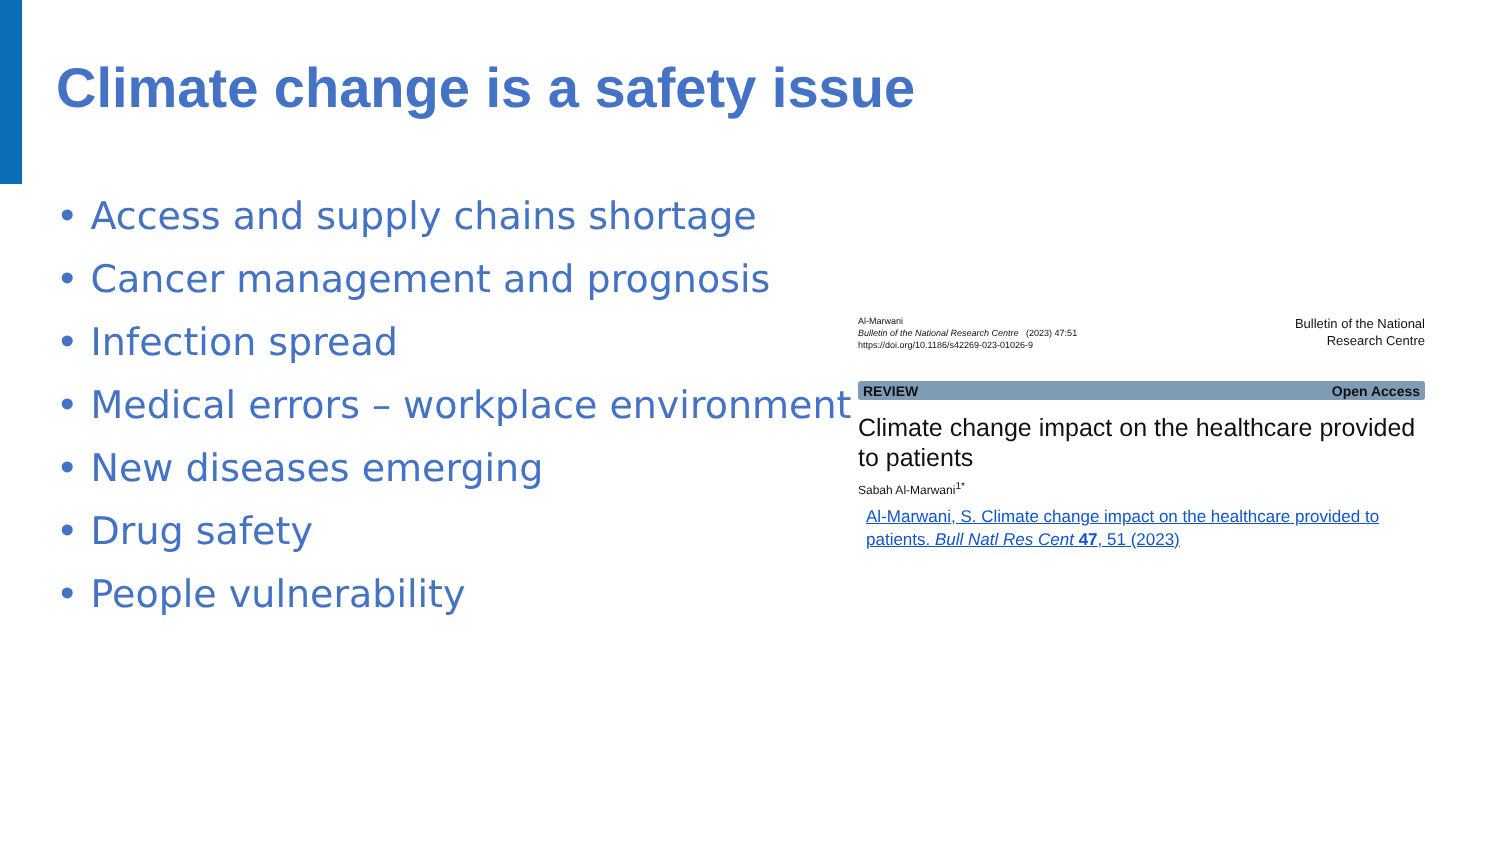Climate change is a safety issue
• Access and supply chains shortage
• Cancer management and prognosis
• Infection spread
• Medical errors – workplace environment
• New diseases emerging
• Drug safety
• People vulnerability
Al-Marwani
Bulletin of the National Research Centre (2023) 47:51
https://doi.org/10.1186/s42269-023-01026-9
Bulletin of the National
Research Centre
REVIEW Open Access
Climate change impact on the healthcare provided to patients
Sabah Al-Marwani<sup>1*</sup>
Al-Marwani, S. Climate change impact on the healthcare provided to patients. Bull Natl Res Cent 47, 51 (2023)